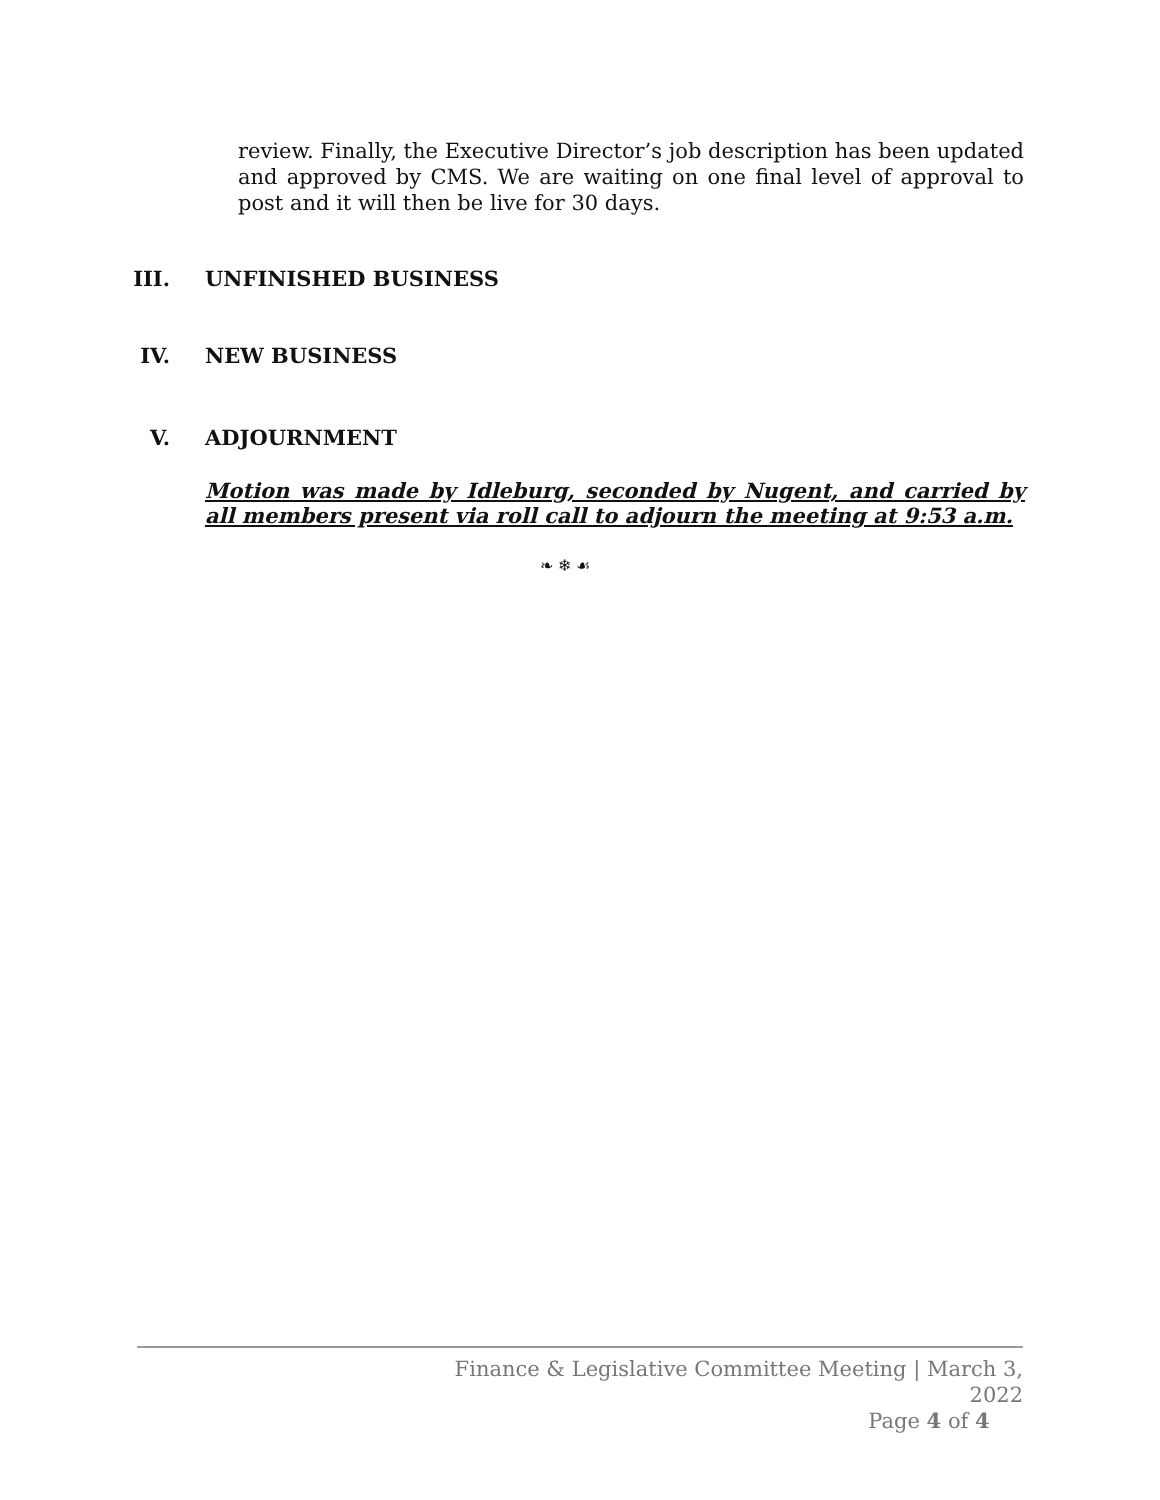review. Finally, the Executive Director’s job description has been updated and approved by CMS. We are waiting on one final level of approval to post and it will then be live for 30 days.
III. UNFINISHED BUSINESS
IV. NEW BUSINESS
V. ADJOURNMENT
Motion was made by Idleburg, seconded by Nugent, and carried by all members present via roll call to adjourn the meeting at 9:53 a.m.
❧ ❄ ☙
Finance & Legislative Committee Meeting | March 3, 2022
Page 4 of 4